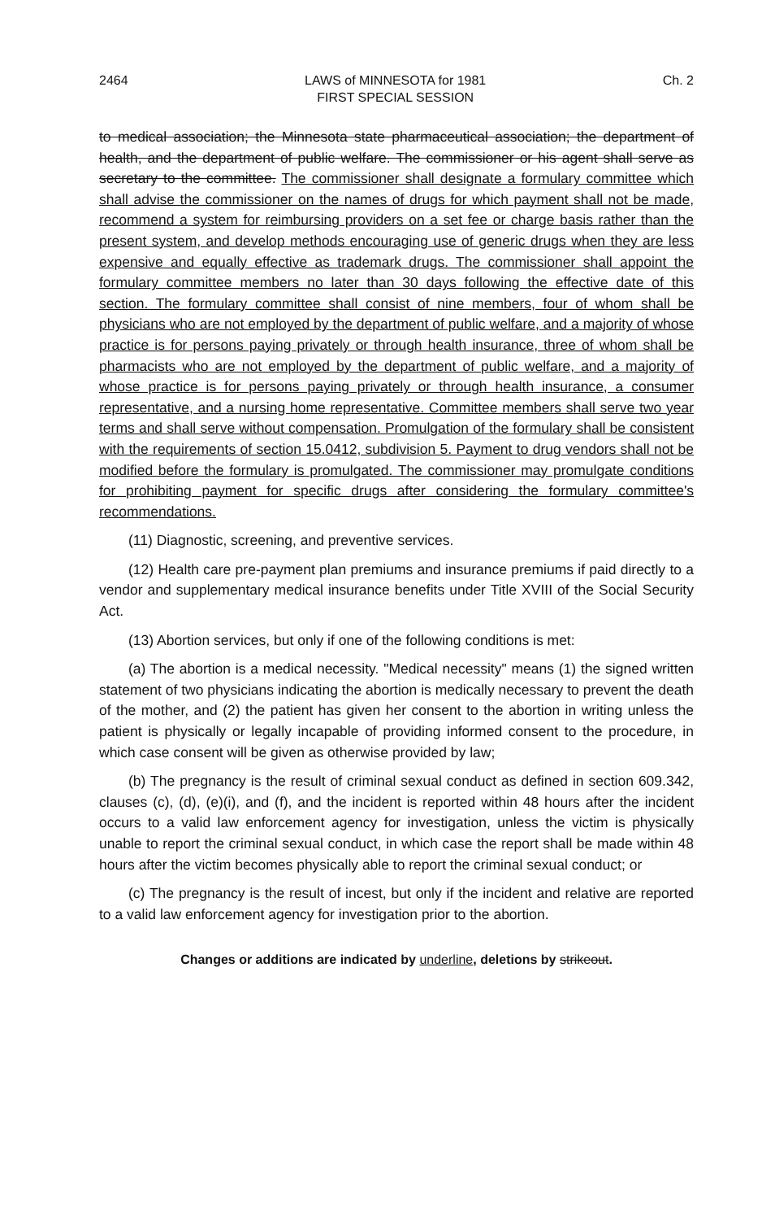2464 LAWS of MINNESOTA for 1981
FIRST SPECIAL SESSION Ch. 2
to medical association; the Minnesota state pharmaceutical association; the department of health, and the department of public welfare. The commissioner or his agent shall serve as secretary to the committee. The commissioner shall designate a formulary committee which shall advise the commissioner on the names of drugs for which payment shall not be made, recommend a system for reimbursing providers on a set fee or charge basis rather than the present system, and develop methods encouraging use of generic drugs when they are less expensive and equally effective as trademark drugs. The commissioner shall appoint the formulary committee members no later than 30 days following the effective date of this section. The formulary committee shall consist of nine members, four of whom shall be physicians who are not employed by the department of public welfare, and a majority of whose practice is for persons paying privately or through health insurance, three of whom shall be pharmacists who are not employed by the department of public welfare, and a majority of whose practice is for persons paying privately or through health insurance, a consumer representative, and a nursing home representative. Committee members shall serve two year terms and shall serve without compensation. Promulgation of the formulary shall be consistent with the requirements of section 15.0412, subdivision 5. Payment to drug vendors shall not be modified before the formulary is promulgated. The commissioner may promulgate conditions for prohibiting payment for specific drugs after considering the formulary committee's recommendations.
(11) Diagnostic, screening, and preventive services.
(12) Health care pre-payment plan premiums and insurance premiums if paid directly to a vendor and supplementary medical insurance benefits under Title XVIII of the Social Security Act.
(13) Abortion services, but only if one of the following conditions is met:
(a) The abortion is a medical necessity. "Medical necessity" means (1) the signed written statement of two physicians indicating the abortion is medically necessary to prevent the death of the mother, and (2) the patient has given her consent to the abortion in writing unless the patient is physically or legally incapable of providing informed consent to the procedure, in which case consent will be given as otherwise provided by law;
(b) The pregnancy is the result of criminal sexual conduct as defined in section 609.342, clauses (c), (d), (e)(i), and (f), and the incident is reported within 48 hours after the incident occurs to a valid law enforcement agency for investigation, unless the victim is physically unable to report the criminal sexual conduct, in which case the report shall be made within 48 hours after the victim becomes physically able to report the criminal sexual conduct; or
(c) The pregnancy is the result of incest, but only if the incident and relative are reported to a valid law enforcement agency for investigation prior to the abortion.
Changes or additions are indicated by underline, deletions by strikeout.